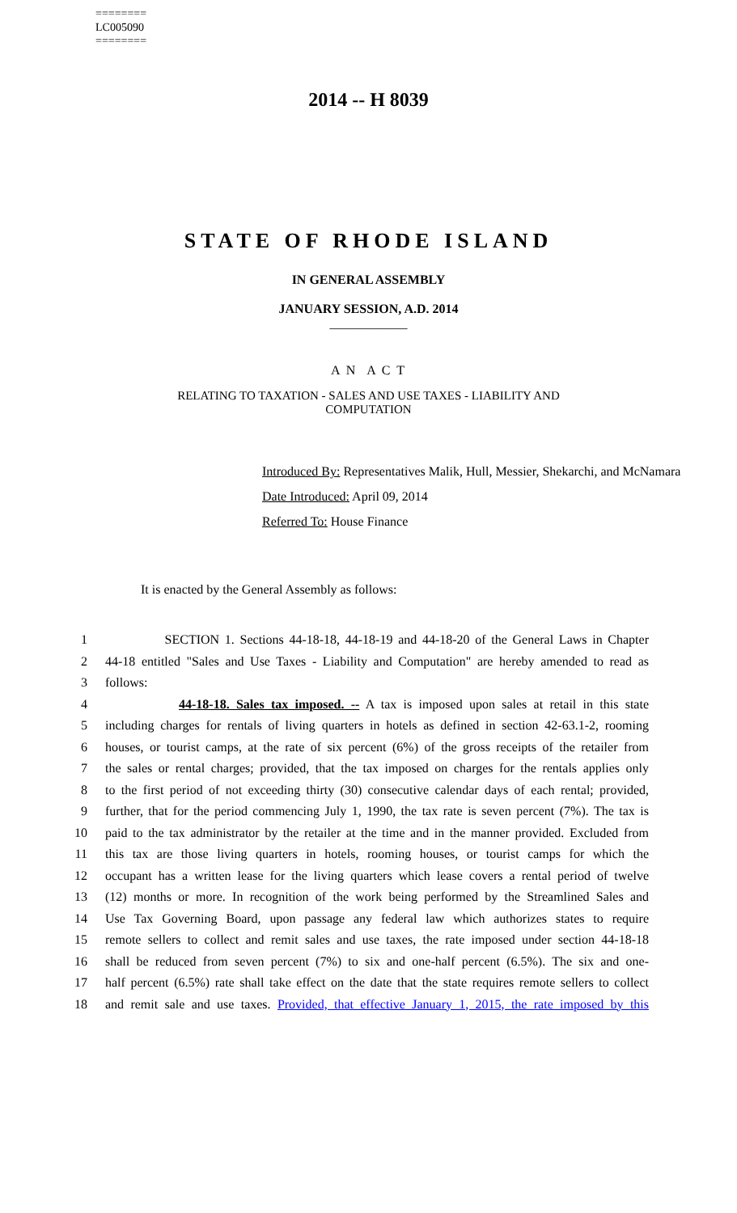========
LC005090
========
2014 -- H 8039
STATE OF RHODE ISLAND
IN GENERAL ASSEMBLY
JANUARY SESSION, A.D. 2014
____________
A N A C T
RELATING TO TAXATION - SALES AND USE TAXES - LIABILITY AND
COMPUTATION
Introduced By: Representatives Malik, Hull, Messier, Shekarchi, and McNamara
Date Introduced: April 09, 2014
Referred To: House Finance
It is enacted by the General Assembly as follows:
1 SECTION 1. Sections 44-18-18, 44-18-19 and 44-18-20 of the General Laws in Chapter
2 44-18 entitled "Sales and Use Taxes - Liability and Computation" are hereby amended to read as
3 follows:
4 44-18-18. Sales tax imposed. -- A tax is imposed upon sales at retail in this state
5 including charges for rentals of living quarters in hotels as defined in section 42-63.1-2, rooming
6 houses, or tourist camps, at the rate of six percent (6%) of the gross receipts of the retailer from
7 the sales or rental charges; provided, that the tax imposed on charges for the rentals applies only
8 to the first period of not exceeding thirty (30) consecutive calendar days of each rental; provided,
9 further, that for the period commencing July 1, 1990, the tax rate is seven percent (7%). The tax is
10 paid to the tax administrator by the retailer at the time and in the manner provided. Excluded from
11 this tax are those living quarters in hotels, rooming houses, or tourist camps for which the
12 occupant has a written lease for the living quarters which lease covers a rental period of twelve
13 (12) months or more. In recognition of the work being performed by the Streamlined Sales and
14 Use Tax Governing Board, upon passage any federal law which authorizes states to require
15 remote sellers to collect and remit sales and use taxes, the rate imposed under section 44-18-18
16 shall be reduced from seven percent (7%) to six and one-half percent (6.5%). The six and one-
17 half percent (6.5%) rate shall take effect on the date that the state requires remote sellers to collect
18 and remit sale and use taxes. Provided, that effective January 1, 2015, the rate imposed by this